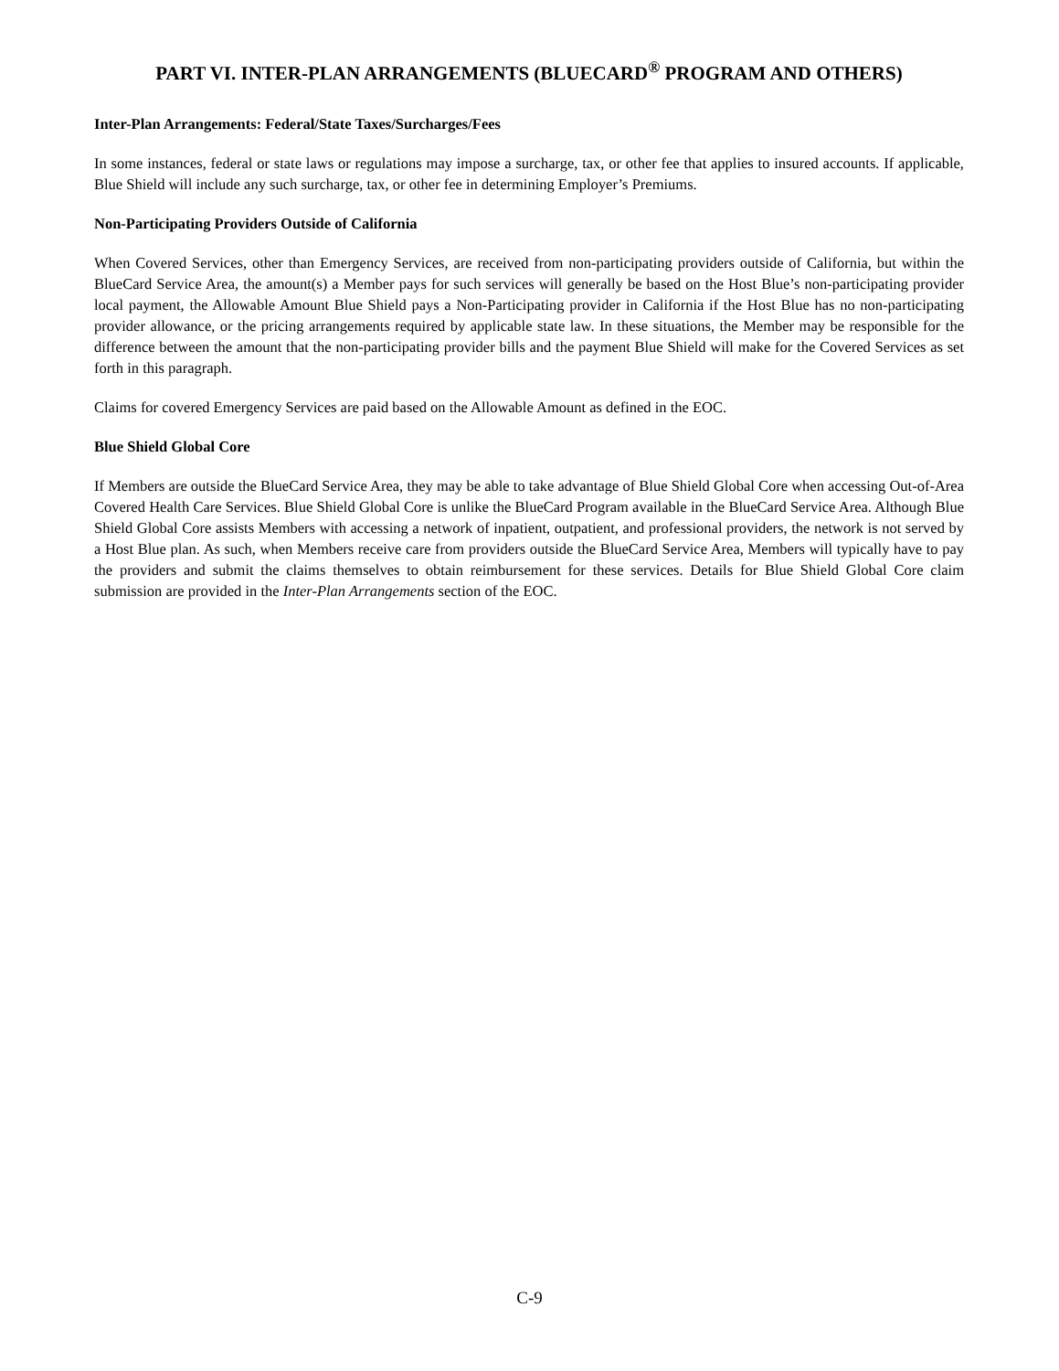PART VI. INTER-PLAN ARRANGEMENTS (BLUECARD<sup>®</sup> PROGRAM AND OTHERS)
Inter-Plan Arrangements: Federal/State Taxes/Surcharges/Fees
In some instances, federal or state laws or regulations may impose a surcharge, tax, or other fee that applies to insured accounts. If applicable, Blue Shield will include any such surcharge, tax, or other fee in determining Employer’s Premiums.
Non-Participating Providers Outside of California
When Covered Services, other than Emergency Services, are received from non-participating providers outside of California, but within the BlueCard Service Area, the amount(s) a Member pays for such services will generally be based on the Host Blue’s non-participating provider local payment, the Allowable Amount Blue Shield pays a Non-Participating provider in California if the Host Blue has no non-participating provider allowance, or the pricing arrangements required by applicable state law. In these situations, the Member may be responsible for the difference between the amount that the non-participating provider bills and the payment Blue Shield will make for the Covered Services as set forth in this paragraph.
Claims for covered Emergency Services are paid based on the Allowable Amount as defined in the EOC.
Blue Shield Global Core
If Members are outside the BlueCard Service Area, they may be able to take advantage of Blue Shield Global Core when accessing Out-of-Area Covered Health Care Services. Blue Shield Global Core is unlike the BlueCard Program available in the BlueCard Service Area. Although Blue Shield Global Core assists Members with accessing a network of inpatient, outpatient, and professional providers, the network is not served by a Host Blue plan. As such, when Members receive care from providers outside the BlueCard Service Area, Members will typically have to pay the providers and submit the claims themselves to obtain reimbursement for these services. Details for Blue Shield Global Core claim submission are provided in the Inter-Plan Arrangements section of the EOC.
C-9